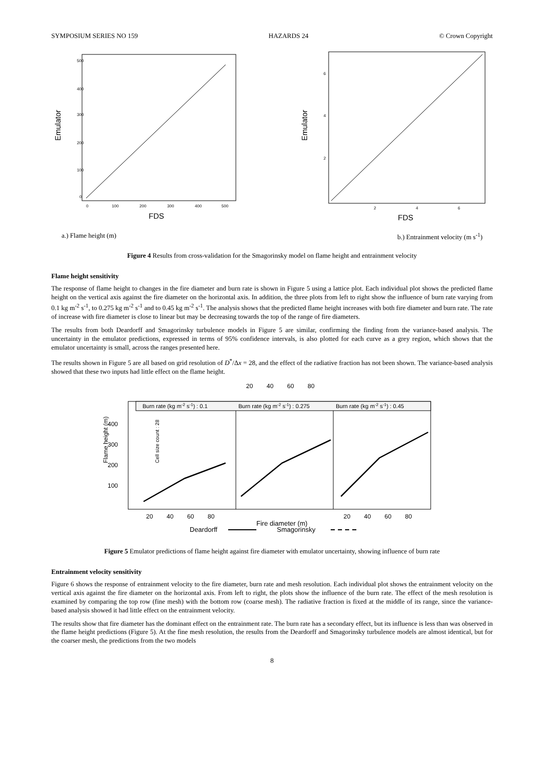SYMPOSIUM SERIES NO 159 HAZARDS 24 © Crown Copyright
Emulator
500
400
300
200
100
0
0
100
200
300
400
500
FDS
Emulator
6
4
2
2
4
6
FDS
a.) Flame height (m) b.) Entrainment velocity (m s<sup>-1</sup>)
Figure 4 Results from cross-validation for the Smagorinsky model on flame height and entrainment velocity
Flame height sensitivity
The response of flame height to changes in the fire diameter and burn rate is shown in Figure 5 using a lattice plot. Each individual plot shows the predicted flame height on the vertical axis against the fire diameter on the horizontal axis. In addition, the three plots from left to right show the influence of burn rate varying from 0.1 kg m<sup>-2</sup> s<sup>-1</sup>, to 0.275 kg m<sup>-2</sup> s<sup>-1</sup> and to 0.45 kg m<sup>-2</sup> s<sup>-1</sup>. The analysis shows that the predicted flame height increases with both fire diameter and burn rate. The rate of increase with fire diameter is close to linear but may be decreasing towards the top of the range of fire diameters.
The results from both Deardorff and Smagorinsky turbulence models in Figure 5 are similar, confirming the finding from the variance-based analysis. The uncertainty in the emulator predictions, expressed in terms of 95% confidence intervals, is also plotted for each curve as a grey region, which shows that the emulator uncertainty is small, across the ranges presented here.
The results shown in Figure 5 are all based on grid resolution of D<sup>*</sup>/Δx = 28, and the effect of the radiative fraction has not been shown. The variance-based analysis showed that these two inputs had little effect on the flame height.
20
40
60
80
Burn rate (kg m-2 s-1) : 0.1
Burn rate (kg m-2 s-1) : 0.275
Burn rate (kg m-2 s-1) : 0.45
Flame height (m)
400
300
200
100
Cell size count : 28
20
40
60
80
20
40
60
80
Fire diameter (m)
Deardorff
Smagorinsky
Figure 5 Emulator predictions of flame height against fire diameter with emulator uncertainty, showing influence of burn rate
Entrainment velocity sensitivity
Figure 6 shows the response of entrainment velocity to the fire diameter, burn rate and mesh resolution. Each individual plot shows the entrainment velocity on the vertical axis against the fire diameter on the horizontal axis. From left to right, the plots show the influence of the burn rate. The effect of the mesh resolution is examined by comparing the top row (fine mesh) with the bottom row (coarse mesh). The radiative fraction is fixed at the middle of its range, since the variance-based analysis showed it had little effect on the entrainment velocity.
The results show that fire diameter has the dominant effect on the entrainment rate. The burn rate has a secondary effect, but its influence is less than was observed in the flame height predictions (Figure 5). At the fine mesh resolution, the results from the Deardorff and Smagorinsky turbulence models are almost identical, but for the coarser mesh, the predictions from the two models
8